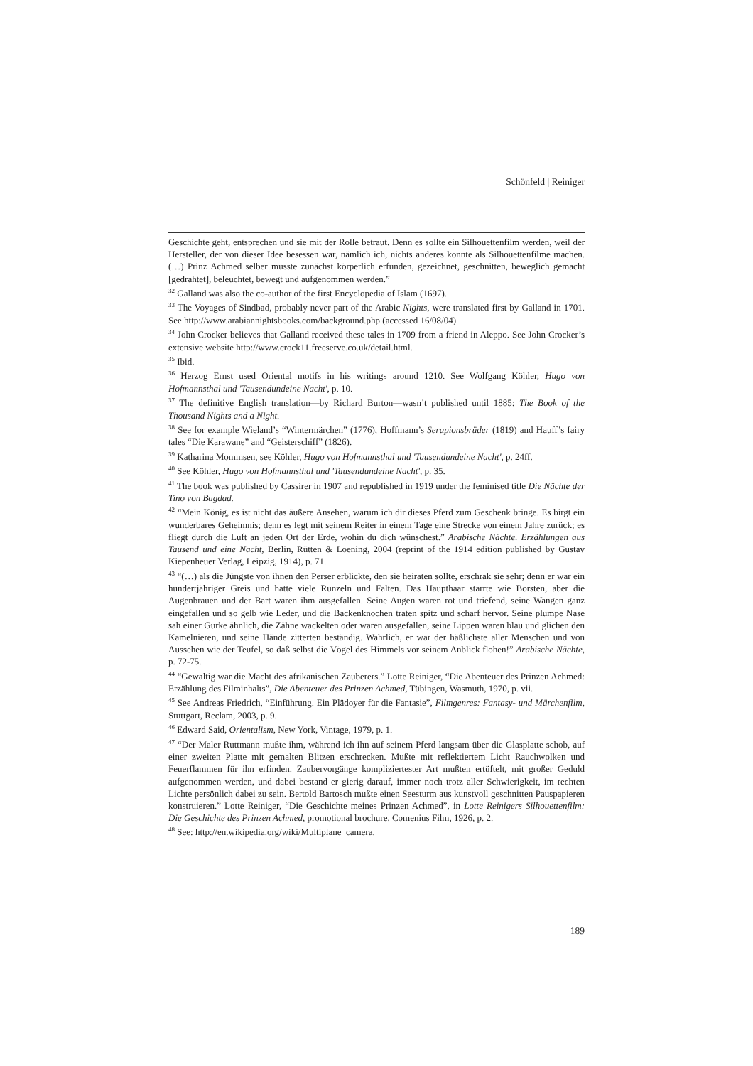Schönfeld | Reiniger
Geschichte geht, entsprechen und sie mit der Rolle betraut. Denn es sollte ein Silhouettenfilm werden, weil der Hersteller, der von dieser Idee besessen war, nämlich ich, nichts anderes konnte als Silhouettenfilme machen. (…) Prinz Achmed selber musste zunächst körperlich erfunden, gezeichnet, geschnitten, beweglich gemacht [gedrahtet], beleuchtet, bewegt und aufgenommen werden.”
<sup>32</sup> Galland was also the co-author of the first Encyclopedia of Islam (1697).
<sup>33</sup> The Voyages of Sindbad, probably never part of the Arabic Nights, were translated first by Galland in 1701. See http://www.arabiannightsbooks.com/background.php (accessed 16/08/04)
<sup>34</sup> John Crocker believes that Galland received these tales in 1709 from a friend in Aleppo. See John Crocker’s extensive website http://www.crock11.freeserve.co.uk/detail.html.
<sup>35</sup> Ibid.
<sup>36</sup> Herzog Ernst used Oriental motifs in his writings around 1210. See Wolfgang Köhler, Hugo von Hofmannsthal und 'Tausendundeine Nacht', p. 10.
<sup>37</sup> The definitive English translation—by Richard Burton—wasn’t published until 1885: The Book of the Thousand Nights and a Night.
<sup>38</sup> See for example Wieland’s “Wintermärchen” (1776), Hoffmann’s Serapionsbrüder (1819) and Hauff’s fairy tales “Die Karawane” and “Geisterschiff” (1826).
<sup>39</sup> Katharina Mommsen, see Köhler, Hugo von Hofmannsthal und 'Tausendundeine Nacht', p. 24ff.
<sup>40</sup> See Köhler, Hugo von Hofmannsthal und 'Tausendundeine Nacht', p. 35.
<sup>41</sup> The book was published by Cassirer in 1907 and republished in 1919 under the feminised title Die Nächte der Tino von Bagdad.
<sup>42</sup> “Mein König, es ist nicht das äußere Ansehen, warum ich dir dieses Pferd zum Geschenk bringe. Es birgt ein wunderbares Geheimnis; denn es legt mit seinem Reiter in einem Tage eine Strecke von einem Jahre zurück; es fliegt durch die Luft an jeden Ort der Erde, wohin du dich wünschest.” Arabische Nächte. Erzählungen aus Tausend und eine Nacht, Berlin, Rütten & Loening, 2004 (reprint of the 1914 edition published by Gustav Kiepenheuer Verlag, Leipzig, 1914), p. 71.
<sup>43</sup> “(…) als die Jüngste von ihnen den Perser erblickte, den sie heiraten sollte, erschrak sie sehr; denn er war ein hundertjähriger Greis und hatte viele Runzeln und Falten. Das Haupthaar starrte wie Borsten, aber die Augenbrauen und der Bart waren ihm ausgefallen. Seine Augen waren rot und triefend, seine Wangen ganz eingefallen und so gelb wie Leder, und die Backenknochen traten spitz und scharf hervor. Seine plumpe Nase sah einer Gurke ähnlich, die Zähne wackelten oder waren ausgefallen, seine Lippen waren blau und glichen den Kamelnieren, und seine Hände zitterten beständig. Wahrlich, er war der häßlichste aller Menschen und von Aussehen wie der Teufel, so daß selbst die Vögel des Himmels vor seinem Anblick flohen!” Arabische Nächte, p. 72-75.
<sup>44</sup> “Gewaltig war die Macht des afrikanischen Zauberers.” Lotte Reiniger, “Die Abenteuer des Prinzen Achmed: Erzählung des Filminhalts”, Die Abenteuer des Prinzen Achmed, Tübingen, Wasmuth, 1970, p. vii.
<sup>45</sup> See Andreas Friedrich, “Einführung. Ein Plädoyer für die Fantasie”, Filmgenres: Fantasy- und Märchenfilm, Stuttgart, Reclam, 2003, p. 9.
<sup>46</sup> Edward Said, Orientalism, New York, Vintage, 1979, p. 1.
<sup>47</sup> “Der Maler Ruttmann mußte ihm, während ich ihn auf seinem Pferd langsam über die Glasplatte schob, auf einer zweiten Platte mit gemalten Blitzen erschrecken. Mußte mit reflektiertem Licht Rauchwolken und Feuerflammen für ihn erfinden. Zaubervorgänge kompliziertester Art mußten ertüftelt, mit großer Geduld aufgenommen werden, und dabei bestand er gierig darauf, immer noch trotz aller Schwierigkeit, im rechten Lichte persönlich dabei zu sein. Bertold Bartosch mußte einen Seesturm aus kunstvoll geschnitten Pauspapieren konstruieren.” Lotte Reiniger, “Die Geschichte meines Prinzen Achmed”, in Lotte Reinigers Silhouettenfilm: Die Geschichte des Prinzen Achmed, promotional brochure, Comenius Film, 1926, p. 2.
<sup>48</sup> See: http://en.wikipedia.org/wiki/Multiplane_camera.
189